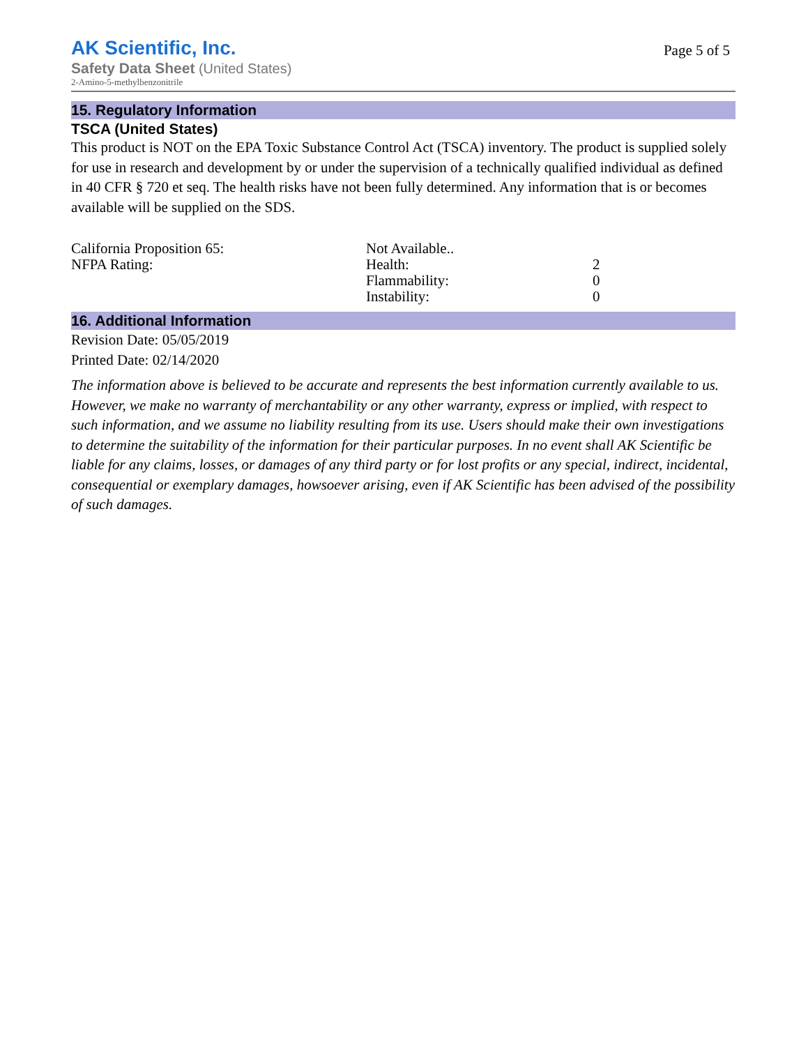AK Scientific, Inc.
Safety Data Sheet (United States)
2-Amino-5-methylbenzonitrile
Page 5 of 5
15. Regulatory Information
TSCA (United States)
This product is NOT on the EPA Toxic Substance Control Act (TSCA) inventory. The product is supplied solely for use in research and development by or under the supervision of a technically qualified individual as defined in 40 CFR § 720 et seq. The health risks have not been fully determined. Any information that is or becomes available will be supplied on the SDS.
| California Proposition 65: | Not Available.. | |
| NFPA Rating: | Health: | 2 |
| | Flammability: | 0 |
| | Instability: | 0 |
16. Additional Information
Revision Date: 05/05/2019
Printed Date: 02/14/2020
The information above is believed to be accurate and represents the best information currently available to us. However, we make no warranty of merchantability or any other warranty, express or implied, with respect to such information, and we assume no liability resulting from its use. Users should make their own investigations to determine the suitability of the information for their particular purposes. In no event shall AK Scientific be liable for any claims, losses, or damages of any third party or for lost profits or any special, indirect, incidental, consequential or exemplary damages, howsoever arising, even if AK Scientific has been advised of the possibility of such damages.